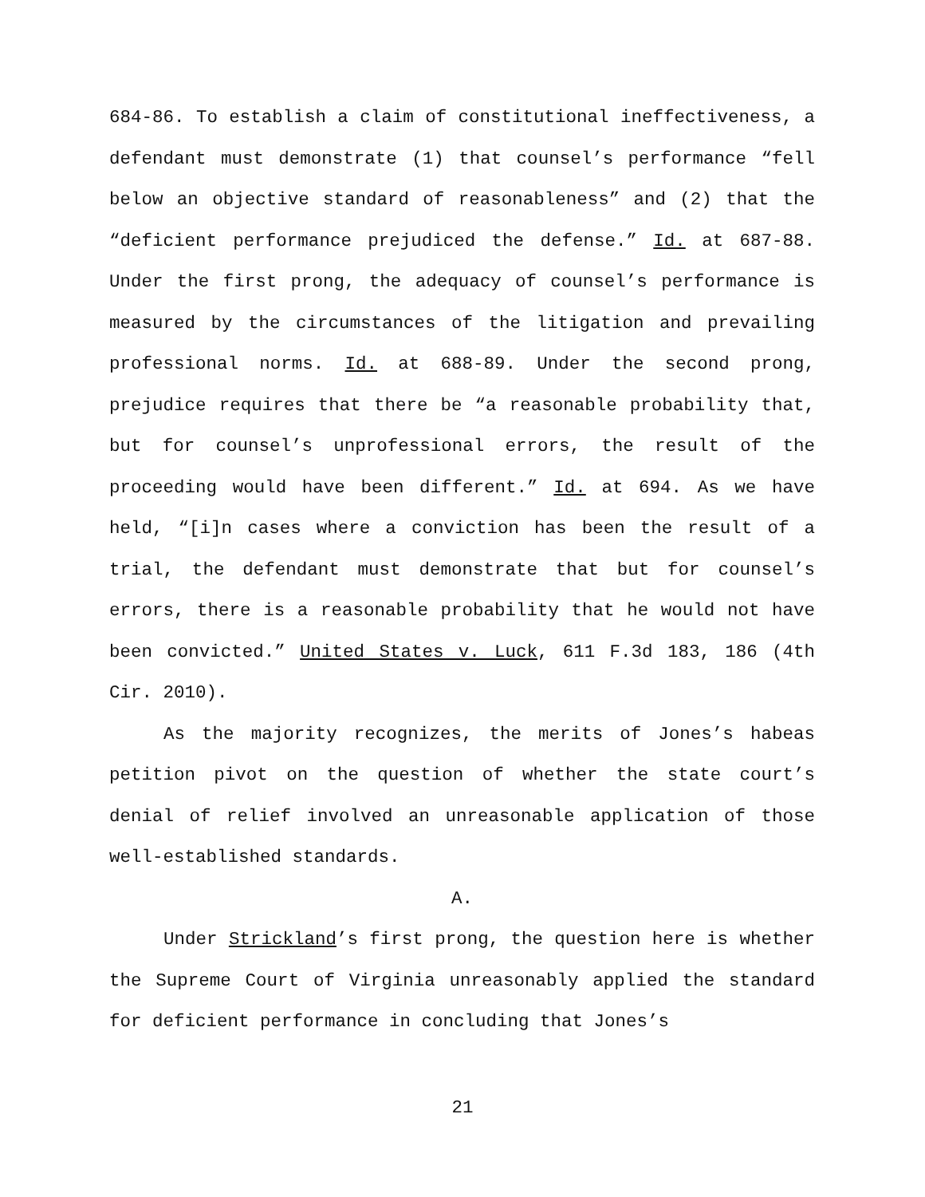684-86. To establish a claim of constitutional ineffectiveness, a defendant must demonstrate (1) that counsel’s performance “fell below an objective standard of reasonableness” and (2) that the “deficient performance prejudiced the defense.” Id. at 687-88. Under the first prong, the adequacy of counsel’s performance is measured by the circumstances of the litigation and prevailing professional norms. Id. at 688-89. Under the second prong, prejudice requires that there be “a reasonable probability that, but for counsel’s unprofessional errors, the result of the proceeding would have been different.” Id. at 694. As we have held, “[i]n cases where a conviction has been the result of a trial, the defendant must demonstrate that but for counsel’s errors, there is a reasonable probability that he would not have been convicted.” United States v. Luck, 611 F.3d 183, 186 (4th Cir. 2010).
As the majority recognizes, the merits of Jones’s habeas petition pivot on the question of whether the state court’s denial of relief involved an unreasonable application of those well-established standards.
A.
Under Strickland’s first prong, the question here is whether the Supreme Court of Virginia unreasonably applied the standard for deficient performance in concluding that Jones’s
21